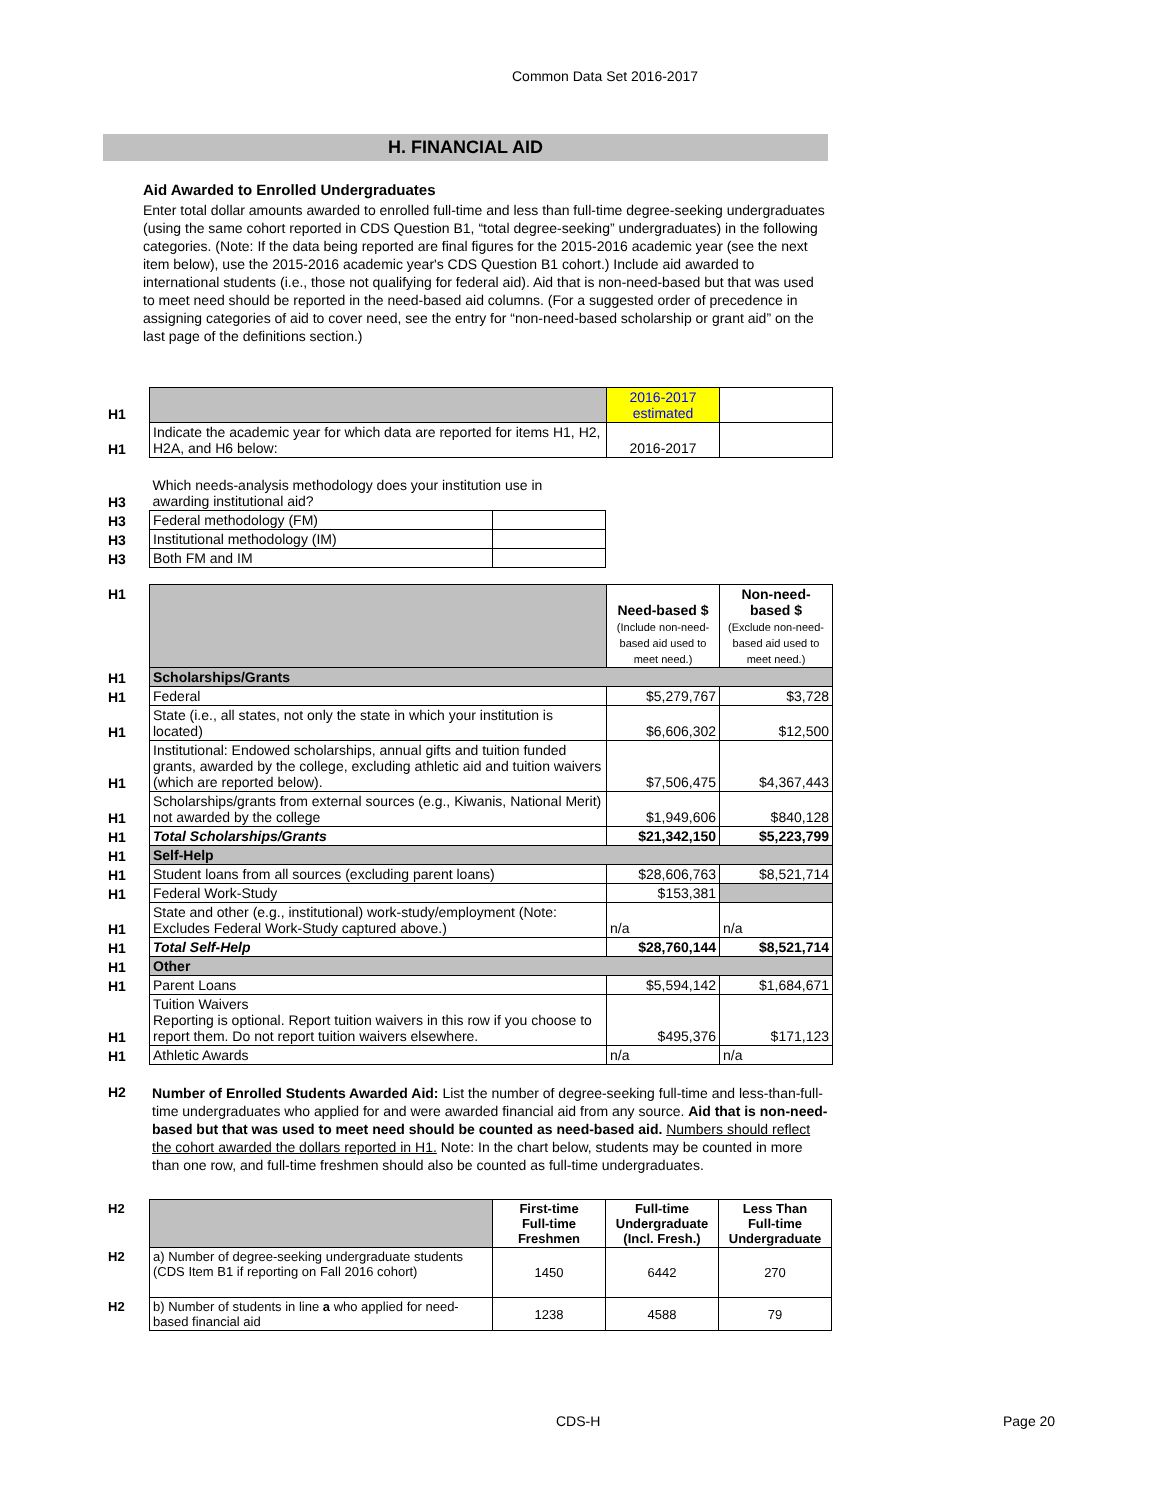Common Data Set 2016-2017
H. FINANCIAL AID
Aid Awarded to Enrolled Undergraduates
Enter total dollar amounts awarded to enrolled full-time and less than full-time degree-seeking undergraduates (using the same cohort reported in CDS Question B1, “total degree-seeking” undergraduates) in the following categories. (Note: If the data being reported are final figures for the 2015-2016 academic year (see the next item below), use the 2015-2016 academic year's CDS Question B1 cohort.) Include aid awarded to international students (i.e., those not qualifying for federal aid). Aid that is non-need-based but that was used to meet need should be reported in the need-based aid columns. (For a suggested order of precedence in assigning categories of aid to cover need, see the entry for “non-need-based scholarship or grant aid” on the last page of the definitions section.)
| H1 | | 2016-2017 estimated | |
| H1 | Indicate the academic year for which data are reported for items H1, H2, H2A, and H6 below: | 2016-2017 | |
| H3 | Which needs-analysis methodology does your institution use in awarding institutional aid? | |
| H3 | Federal methodology (FM) | |
| H3 | Institutional methodology (IM) | |
| H3 | Both FM and IM | |
| H1 | | Need-based $ (Include non-need-based aid used to meet need.) | Non-need-based $ (Exclude non-need-based aid used to meet need.) |
| H1 | Scholarships/Grants | | |
| H1 | Federal | $5,279,767 | $3,728 |
| H1 | State (i.e., all states, not only the state in which your institution is located) | $6,606,302 | $12,500 |
| H1 | Institutional: Endowed scholarships, annual gifts and tuition funded grants, awarded by the college, excluding athletic aid and tuition waivers (which are reported below). | $7,506,475 | $4,367,443 |
| H1 | Scholarships/grants from external sources (e.g., Kiwanis, National Merit) not awarded by the college | $1,949,606 | $840,128 |
| H1 | Total Scholarships/Grants | $21,342,150 | $5,223,799 |
| H1 | Self-Help | | |
| H1 | Student loans from all sources (excluding parent loans) | $28,606,763 | $8,521,714 |
| H1 | Federal Work-Study | $153,381 | |
| H1 | State and other (e.g., institutional) work-study/employment (Note: Excludes Federal Work-Study captured above.) | n/a | n/a |
| H1 | Total Self-Help | $28,760,144 | $8,521,714 |
| H1 | Other | | |
| H1 | Parent Loans | $5,594,142 | $1,684,671 |
| H1 | Tuition Waivers Reporting is optional. Report tuition waivers in this row if you choose to report them. Do not report tuition waivers elsewhere. | $495,376 | $171,123 |
| H1 | Athletic Awards | n/a | n/a |
| H2 | Number of Enrolled Students Awarded Aid: List the number of degree-seeking full-time and less-than-full-time undergraduates who applied for and were awarded financial aid from any source. Aid that is non-need-based but that was used to meet need should be counted as need-based aid. Numbers should reflect the cohort awarded the dollars reported in H1. Note: In the chart below, students may be counted in more than one row, and full-time freshmen should also be counted as full-time undergraduates. |
| H2 | | First-time Full-time Freshmen | Full-time Undergraduate (Incl. Fresh.) | Less Than Full-time Undergraduate |
| H2 | a) Number of degree-seeking undergraduate students (CDS Item B1 if reporting on Fall 2016 cohort) | 1450 | 6442 | 270 |
| H2 | b) Number of students in line a who applied for need-based financial aid | 1238 | 4588 | 79 |
CDS-H Page 20